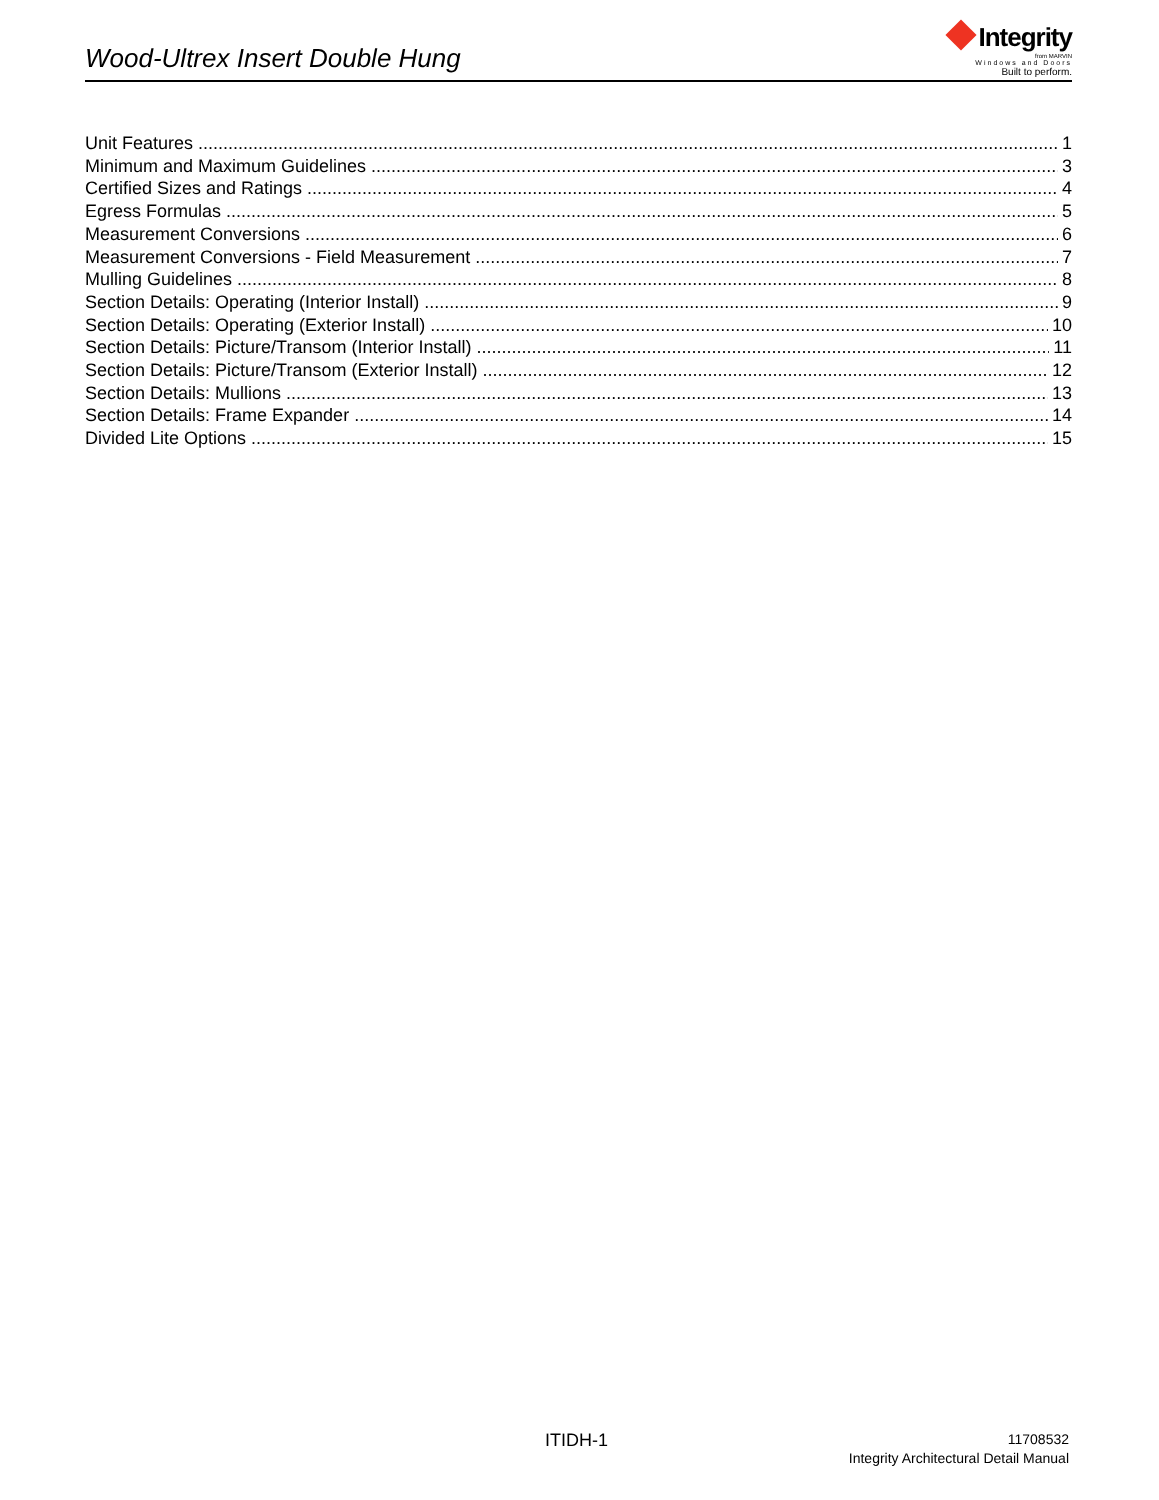Wood-Ultrex Insert Double Hung
Integrity
from MARVIN
Windows and Doors
Built to perform.
Unit Features 1
Minimum and Maximum Guidelines 3
Certified Sizes and Ratings 4
Egress Formulas 5
Measurement Conversions 6
Measurement Conversions - Field Measurement 7
Mulling Guidelines 8
Section Details: Operating (Interior Install) 9
Section Details: Operating (Exterior Install) 10
Section Details: Picture/Transom (Interior Install) 11
Section Details: Picture/Transom (Exterior Install) 12
Section Details: Mullions 13
Section Details: Frame Expander 14
Divided Lite Options 15
ITIDH-1
11708532
Integrity Architectural Detail Manual